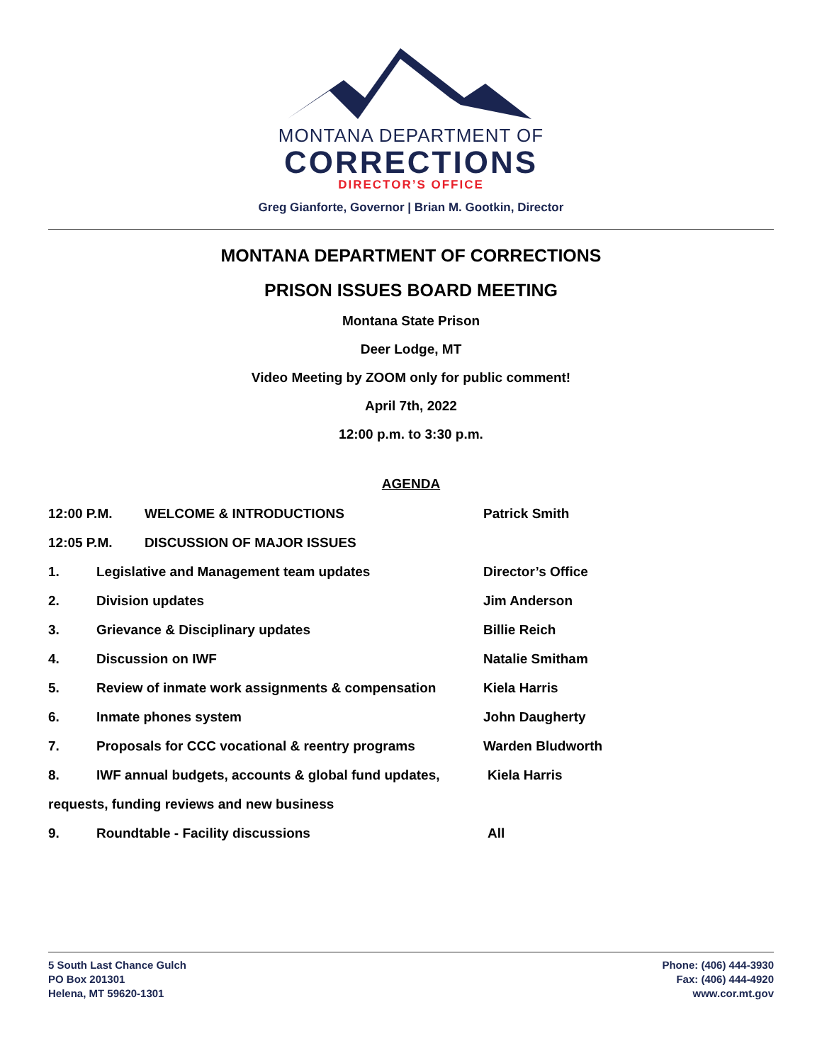MONTANA DEPARTMENT OF
CORRECTIONS
DIRECTOR’S OFFICE
Greg Gianforte, Governor | Brian M. Gootkin, Director
MONTANA DEPARTMENT OF CORRECTIONS
PRISON ISSUES BOARD MEETING
Montana State Prison
Deer Lodge, MT
Video Meeting by ZOOM only for public comment!
April 7th, 2022
12:00 p.m. to 3:30 p.m.
AGENDA
12:00 P.M. WELCOME & INTRODUCTIONS Patrick Smith
12:05 P.M. DISCUSSION OF MAJOR ISSUES
1. Legislative and Management team updates Director’s Office
2. Division updates Jim Anderson
3. Grievance & Disciplinary updates Billie Reich
4. Discussion on IWF Natalie Smitham
5. Review of inmate work assignments & compensation Kiela Harris
6. Inmate phones system John Daugherty
7. Proposals for CCC vocational & reentry programs Warden Bludworth
8. IWF annual budgets, accounts & global fund updates, Kiela Harris
requests, funding reviews and new business
9. Roundtable - Facility discussions All
5 South Last Chance Gulch
PO Box 201301
Helena, MT 59620-1301
Phone: (406) 444-3930
Fax: (406) 444-4920
www.cor.mt.gov